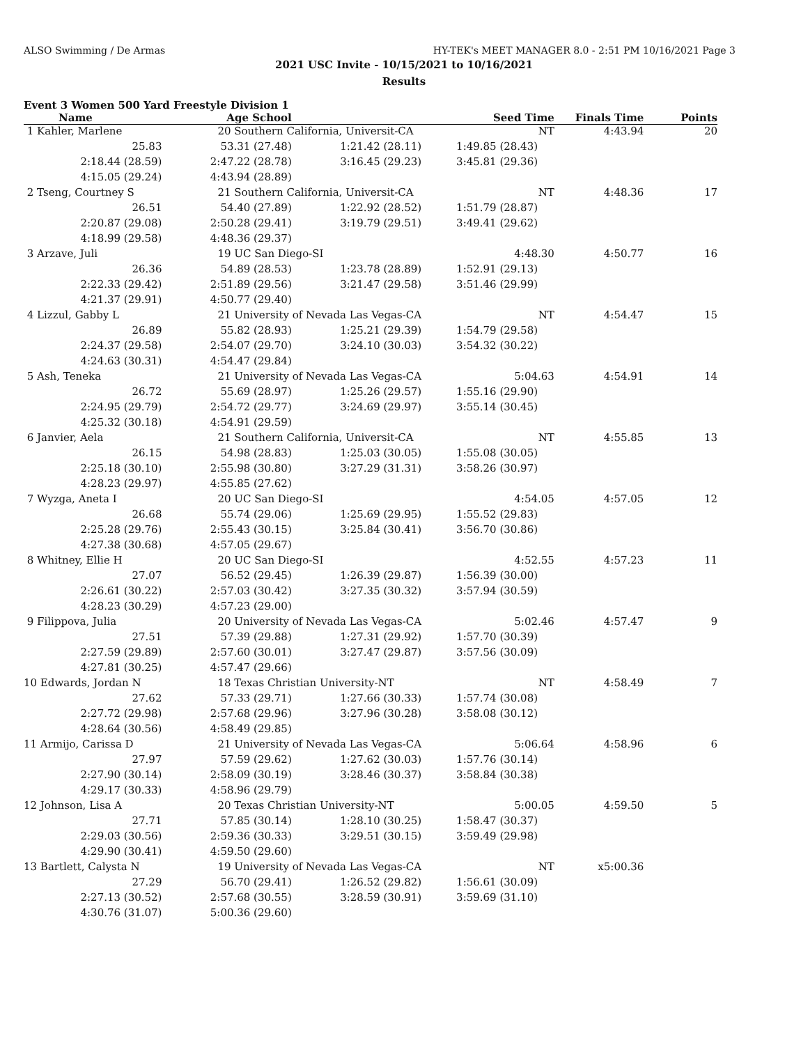ALSO Swimming / De Armas HY-TEK's MEET MANAGER 8.0 - 2:51 PM 10/16/2021 Page 3
2021 USC Invite - 10/15/2021 to 10/16/2021
Results
Event 3 Women 500 Yard Freestyle Division 1
| Name | Age School | | Seed Time | | Finals Time | Points |
| --- | --- | --- | --- | --- | --- | --- |
| 1 Kahler, Marlene | 20 Southern California, Universit-CA | | NT | | 4:43.94 | 20 |
| 25.83 | 53.31 (27.48) | 1:21.42 (28.11) | 1:49.85 (28.43) | | | |
| 2:18.44 (28.59) | 2:47.22 (28.78) | 3:16.45 (29.23) | 3:45.81 (29.36) | | | |
| 4:15.05 (29.24) | 4:43.94 (28.89) | | | | | |
| 2 Tseng, Courtney S | 21 Southern California, Universit-CA | | NT | | 4:48.36 | 17 |
| 26.51 | 54.40 (27.89) | 1:22.92 (28.52) | 1:51.79 (28.87) | | | |
| 2:20.87 (29.08) | 2:50.28 (29.41) | 3:19.79 (29.51) | 3:49.41 (29.62) | | | |
| 4:18.99 (29.58) | 4:48.36 (29.37) | | | | | |
| 3 Arzave, Juli | 19 UC San Diego-SI | | 4:48.30 | | 4:50.77 | 16 |
| 26.36 | 54.89 (28.53) | 1:23.78 (28.89) | 1:52.91 (29.13) | | | |
| 2:22.33 (29.42) | 2:51.89 (29.56) | 3:21.47 (29.58) | 3:51.46 (29.99) | | | |
| 4:21.37 (29.91) | 4:50.77 (29.40) | | | | | |
| 4 Lizzul, Gabby L | 21 University of Nevada Las Vegas-CA | | NT | | 4:54.47 | 15 |
| 26.89 | 55.82 (28.93) | 1:25.21 (29.39) | 1:54.79 (29.58) | | | |
| 2:24.37 (29.58) | 2:54.07 (29.70) | 3:24.10 (30.03) | 3:54.32 (30.22) | | | |
| 4:24.63 (30.31) | 4:54.47 (29.84) | | | | | |
| 5 Ash, Teneka | 21 University of Nevada Las Vegas-CA | | 5:04.63 | | 4:54.91 | 14 |
| 26.72 | 55.69 (28.97) | 1:25.26 (29.57) | 1:55.16 (29.90) | | | |
| 2:24.95 (29.79) | 2:54.72 (29.77) | 3:24.69 (29.97) | 3:55.14 (30.45) | | | |
| 4:25.32 (30.18) | 4:54.91 (29.59) | | | | | |
| 6 Janvier, Aela | 21 Southern California, Universit-CA | | NT | | 4:55.85 | 13 |
| 26.15 | 54.98 (28.83) | 1:25.03 (30.05) | 1:55.08 (30.05) | | | |
| 2:25.18 (30.10) | 2:55.98 (30.80) | 3:27.29 (31.31) | 3:58.26 (30.97) | | | |
| 4:28.23 (29.97) | 4:55.85 (27.62) | | | | | |
| 7 Wyzga, Aneta I | 20 UC San Diego-SI | | 4:54.05 | | 4:57.05 | 12 |
| 26.68 | 55.74 (29.06) | 1:25.69 (29.95) | 1:55.52 (29.83) | | | |
| 2:25.28 (29.76) | 2:55.43 (30.15) | 3:25.84 (30.41) | 3:56.70 (30.86) | | | |
| 4:27.38 (30.68) | 4:57.05 (29.67) | | | | | |
| 8 Whitney, Ellie H | 20 UC San Diego-SI | | 4:52.55 | | 4:57.23 | 11 |
| 27.07 | 56.52 (29.45) | 1:26.39 (29.87) | 1:56.39 (30.00) | | | |
| 2:26.61 (30.22) | 2:57.03 (30.42) | 3:27.35 (30.32) | 3:57.94 (30.59) | | | |
| 4:28.23 (30.29) | 4:57.23 (29.00) | | | | | |
| 9 Filippova, Julia | 20 University of Nevada Las Vegas-CA | | 5:02.46 | | 4:57.47 | 9 |
| 27.51 | 57.39 (29.88) | 1:27.31 (29.92) | 1:57.70 (30.39) | | | |
| 2:27.59 (29.89) | 2:57.60 (30.01) | 3:27.47 (29.87) | 3:57.56 (30.09) | | | |
| 4:27.81 (30.25) | 4:57.47 (29.66) | | | | | |
| 10 Edwards, Jordan N | 18 Texas Christian University-NT | | NT | | 4:58.49 | 7 |
| 27.62 | 57.33 (29.71) | 1:27.66 (30.33) | 1:57.74 (30.08) | | | |
| 2:27.72 (29.98) | 2:57.68 (29.96) | 3:27.96 (30.28) | 3:58.08 (30.12) | | | |
| 4:28.64 (30.56) | 4:58.49 (29.85) | | | | | |
| 11 Armijo, Carissa D | 21 University of Nevada Las Vegas-CA | | 5:06.64 | | 4:58.96 | 6 |
| 27.97 | 57.59 (29.62) | 1:27.62 (30.03) | 1:57.76 (30.14) | | | |
| 2:27.90 (30.14) | 2:58.09 (30.19) | 3:28.46 (30.37) | 3:58.84 (30.38) | | | |
| 4:29.17 (30.33) | 4:58.96 (29.79) | | | | | |
| 12 Johnson, Lisa A | 20 Texas Christian University-NT | | 5:00.05 | | 4:59.50 | 5 |
| 27.71 | 57.85 (30.14) | 1:28.10 (30.25) | 1:58.47 (30.37) | | | |
| 2:29.03 (30.56) | 2:59.36 (30.33) | 3:29.51 (30.15) | 3:59.49 (29.98) | | | |
| 4:29.90 (30.41) | 4:59.50 (29.60) | | | | | |
| 13 Bartlett, Calysta N | 19 University of Nevada Las Vegas-CA | | NT | | x5:00.36 | |
| 27.29 | 56.70 (29.41) | 1:26.52 (29.82) | 1:56.61 (30.09) | | | |
| 2:27.13 (30.52) | 2:57.68 (30.55) | 3:28.59 (30.91) | 3:59.69 (31.10) | | | |
| 4:30.76 (31.07) | 5:00.36 (29.60) | | | | | |